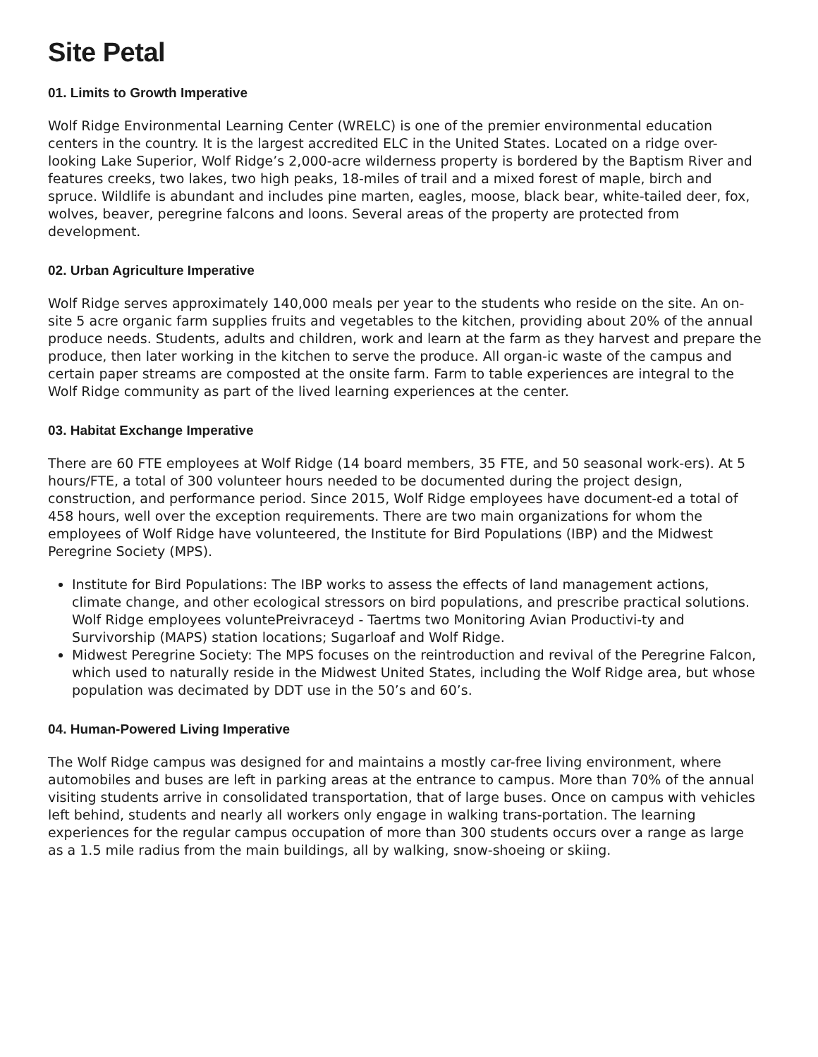Site Petal
01. Limits to Growth Imperative
Wolf Ridge Environmental Learning Center (WRELC) is one of the premier environmental education centers in the country. It is the largest accredited ELC in the United States. Located on a ridge over-looking Lake Superior, Wolf Ridge’s 2,000-acre wilderness property is bordered by the Baptism River and features creeks, two lakes, two high peaks, 18-miles of trail and a mixed forest of maple, birch and spruce. Wildlife is abundant and includes pine marten, eagles, moose, black bear, white-tailed deer, fox, wolves, beaver, peregrine falcons and loons. Several areas of the property are protected from development.
02. Urban Agriculture Imperative
Wolf Ridge serves approximately 140,000 meals per year to the students who reside on the site. An on-site 5 acre organic farm supplies fruits and vegetables to the kitchen, providing about 20% of the annual produce needs. Students, adults and children, work and learn at the farm as they harvest and prepare the produce, then later working in the kitchen to serve the produce. All organ-ic waste of the campus and certain paper streams are composted at the onsite farm. Farm to table experiences are integral to the Wolf Ridge community as part of the lived learning experiences at the center.
03. Habitat Exchange Imperative
There are 60 FTE employees at Wolf Ridge (14 board members, 35 FTE, and 50 seasonal work-ers). At 5 hours/FTE, a total of 300 volunteer hours needed to be documented during the project design, construction, and performance period. Since 2015, Wolf Ridge employees have document-ed a total of 458 hours, well over the exception requirements. There are two main organizations for whom the employees of Wolf Ridge have volunteered, the Institute for Bird Populations (IBP) and the Midwest Peregrine Society (MPS).
Institute for Bird Populations: The IBP works to assess the effects of land management actions, climate change, and other ecological stressors on bird populations, and prescribe practical solutions. Wolf Ridge employees voluntePreivraceyd - Taertms two Monitoring Avian Productivi-ty and Survivorship (MAPS) station locations; Sugarloaf and Wolf Ridge.
Midwest Peregrine Society: The MPS focuses on the reintroduction and revival of the Peregrine Falcon, which used to naturally reside in the Midwest United States, including the Wolf Ridge area, but whose population was decimated by DDT use in the 50’s and 60’s.
04. Human-Powered Living Imperative
The Wolf Ridge campus was designed for and maintains a mostly car-free living environment, where automobiles and buses are left in parking areas at the entrance to campus. More than 70% of the annual visiting students arrive in consolidated transportation, that of large buses. Once on campus with vehicles left behind, students and nearly all workers only engage in walking trans-portation. The learning experiences for the regular campus occupation of more than 300 students occurs over a range as large as a 1.5 mile radius from the main buildings, all by walking, snow-shoeing or skiing.